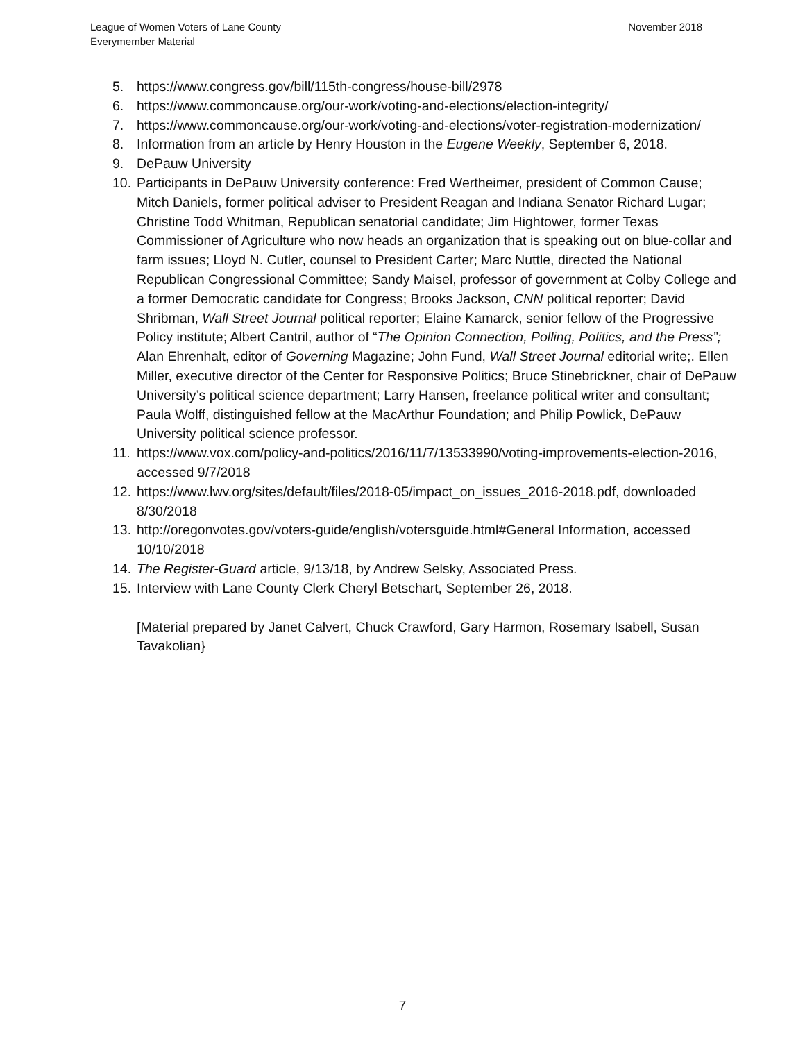League of Women Voters of Lane County
Everymember Material
November 2018
5. https://www.congress.gov/bill/115th-congress/house-bill/2978
6. https://www.commoncause.org/our-work/voting-and-elections/election-integrity/
7. https://www.commoncause.org/our-work/voting-and-elections/voter-registration-modernization/
8. Information from an article by Henry Houston in the Eugene Weekly, September 6, 2018.
9. DePauw University
10. Participants in DePauw University conference: Fred Wertheimer, president of Common Cause; Mitch Daniels, former political adviser to President Reagan and Indiana Senator Richard Lugar; Christine Todd Whitman, Republican senatorial candidate; Jim Hightower, former Texas Commissioner of Agriculture who now heads an organization that is speaking out on blue-collar and farm issues; Lloyd N. Cutler, counsel to President Carter; Marc Nuttle, directed the National Republican Congressional Committee; Sandy Maisel, professor of government at Colby College and a former Democratic candidate for Congress; Brooks Jackson, CNN political reporter; David Shribman, Wall Street Journal political reporter; Elaine Kamarck, senior fellow of the Progressive Policy institute; Albert Cantril, author of “The Opinion Connection, Polling, Politics, and the Press”; Alan Ehrenhalt, editor of Governing Magazine; John Fund, Wall Street Journal editorial write;. Ellen Miller, executive director of the Center for Responsive Politics; Bruce Stinebrickner, chair of DePauw University’s political science department; Larry Hansen, freelance political writer and consultant; Paula Wolff, distinguished fellow at the MacArthur Foundation; and Philip Powlick, DePauw University political science professor.
11. https://www.vox.com/policy-and-politics/2016/11/7/13533990/voting-improvements-election-2016, accessed 9/7/2018
12. https://www.lwv.org/sites/default/files/2018-05/impact_on_issues_2016-2018.pdf, downloaded 8/30/2018
13. http://oregonvotes.gov/voters-guide/english/votersguide.html#General Information, accessed 10/10/2018
14. The Register-Guard article, 9/13/18, by Andrew Selsky, Associated Press.
15. Interview with Lane County Clerk Cheryl Betschart, September 26, 2018.
[Material prepared by Janet Calvert, Chuck Crawford, Gary Harmon, Rosemary Isabell, Susan Tavakolian}
7